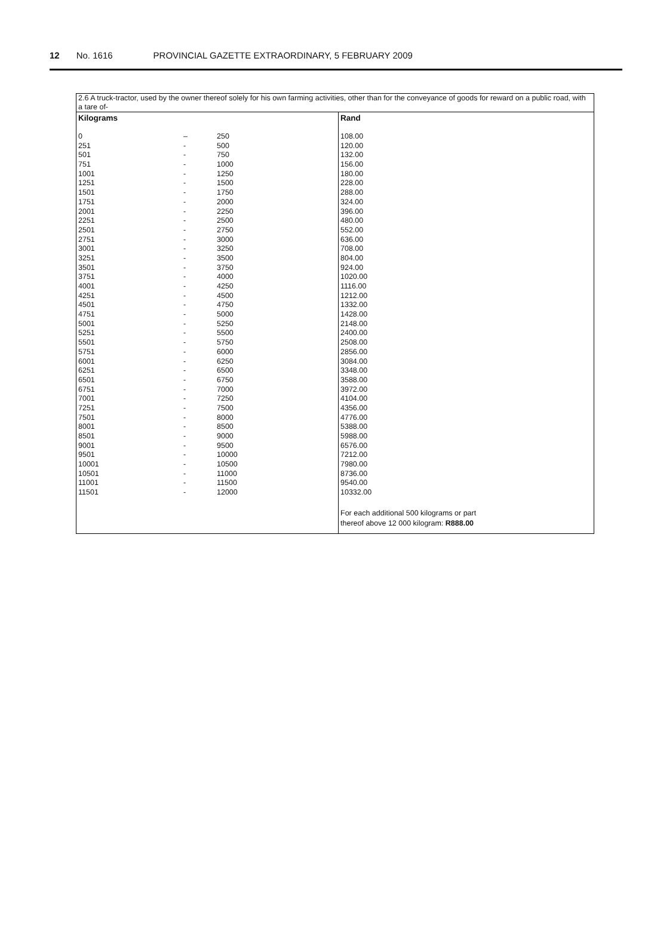12 No. 1616 PROVINCIAL GAZETTE EXTRAORDINARY, 5 FEBRUARY 2009
| 2.6 A truck-tractor, used by the owner thereof solely for his own farming activities, other than for the conveyance of goods for reward on a public road, with a tare of- | | | |
| Kilograms | | | Rand |
| 0 | – | 250 | 108.00 |
| 251 | - | 500 | 120.00 |
| 501 | - | 750 | 132.00 |
| 751 | - | 1000 | 156.00 |
| 1001 | - | 1250 | 180.00 |
| 1251 | - | 1500 | 228.00 |
| 1501 | - | 1750 | 288.00 |
| 1751 | - | 2000 | 324.00 |
| 2001 | - | 2250 | 396.00 |
| 2251 | - | 2500 | 480.00 |
| 2501 | - | 2750 | 552.00 |
| 2751 | - | 3000 | 636.00 |
| 3001 | - | 3250 | 708.00 |
| 3251 | - | 3500 | 804.00 |
| 3501 | - | 3750 | 924.00 |
| 3751 | - | 4000 | 1020.00 |
| 4001 | - | 4250 | 1116.00 |
| 4251 | - | 4500 | 1212.00 |
| 4501 | - | 4750 | 1332.00 |
| 4751 | - | 5000 | 1428.00 |
| 5001 | - | 5250 | 2148.00 |
| 5251 | - | 5500 | 2400.00 |
| 5501 | - | 5750 | 2508.00 |
| 5751 | - | 6000 | 2856.00 |
| 6001 | - | 6250 | 3084.00 |
| 6251 | - | 6500 | 3348.00 |
| 6501 | - | 6750 | 3588.00 |
| 6751 | - | 7000 | 3972.00 |
| 7001 | - | 7250 | 4104.00 |
| 7251 | - | 7500 | 4356.00 |
| 7501 | - | 8000 | 4776.00 |
| 8001 | - | 8500 | 5388.00 |
| 8501 | - | 9000 | 5988.00 |
| 9001 | - | 9500 | 6576.00 |
| 9501 | - | 10000 | 7212.00 |
| 10001 | - | 10500 | 7980.00 |
| 10501 | - | 11000 | 8736.00 |
| 11001 | - | 11500 | 9540.00 |
| 11501 | - | 12000 | 10332.00 |
| | | | For each additional 500 kilograms or part thereof above 12 000 kilogram: R888.00 |